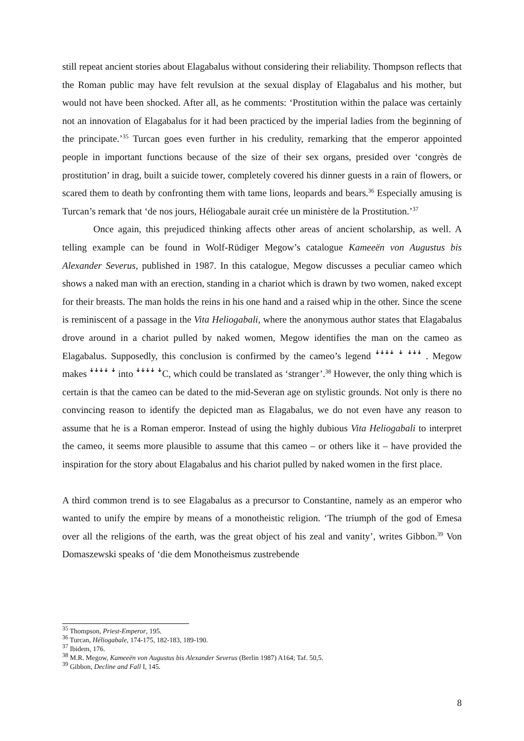still repeat ancient stories about Elagabalus without considering their reliability. Thompson reflects that the Roman public may have felt revulsion at the sexual display of Elagabalus and his mother, but would not have been shocked. After all, as he comments: ‘Prostitution within the palace was certainly not an innovation of Elagabalus for it had been practiced by the imperial ladies from the beginning of the principate.’<sup>35</sup> Turcan goes even further in his credulity, remarking that the emperor appointed people in important functions because of the size of their sex organs, presided over ‘congrès de prostitution’ in drag, built a suicide tower, completely covered his dinner guests in a rain of flowers, or scared them to death by confronting them with tame lions, leopards and bears.<sup>36</sup> Especially amusing is Turcan’s remark that ‘de nos jours, Héliogabale aurait crée un ministère de la Prostitution.’<sup>37</sup>
Once again, this prejudiced thinking affects other areas of ancient scholarship, as well. A telling example can be found in Wolf-Rüdiger Megow’s catalogue Kameeën von Augustus bis Alexander Severus, published in 1987. In this catalogue, Megow discusses a peculiar cameo which shows a naked man with an erection, standing in a chariot which is drawn by two women, naked except for their breasts. The man holds the reins in his one hand and a raised whip in the other. Since the scene is reminiscent of a passage in the Vita Heliogabali, where the anonymous author states that Elagabalus drove around in a chariot pulled by naked women, Megow identifies the man on the cameo as Elagabalus. Supposedly, this conclusion is confirmed by the cameo’s legend ꜜꜜꜜꜜ ꜜ ꜜꜜꜜ . Megow makes ꜜꜜꜜꜜ ꜜ into ꜜꜜꜜꜜ ꜜC, which could be translated as ‘stranger’.<sup>38</sup> However, the only thing which is certain is that the cameo can be dated to the mid-Severan age on stylistic grounds. Not only is there no convincing reason to identify the depicted man as Elagabalus, we do not even have any reason to assume that he is a Roman emperor. Instead of using the highly dubious Vita Heliogabali to interpret the cameo, it seems more plausible to assume that this cameo – or others like it – have provided the inspiration for the story about Elagabalus and his chariot pulled by naked women in the first place.
A third common trend is to see Elagabalus as a precursor to Constantine, namely as an emperor who wanted to unify the empire by means of a monotheistic religion. ‘The triumph of the god of Emesa over all the religions of the earth, was the great object of his zeal and vanity’, writes Gibbon.<sup>39</sup> Von Domaszewski speaks of ‘die dem Monotheismus zustrebende
<sup>35</sup> Thompson, Priest-Emperor, 195.
<sup>36</sup> Turcan, Héliogabale, 174-175, 182-183, 189-190.
<sup>37</sup> Ibidem, 176.
<sup>38</sup> M.R. Megow, Kameeën von Augustus bis Alexander Severus (Berlin 1987) A164; Taf. 50,5.
<sup>39</sup> Gibbon, Decline and Fall I, 145.
8